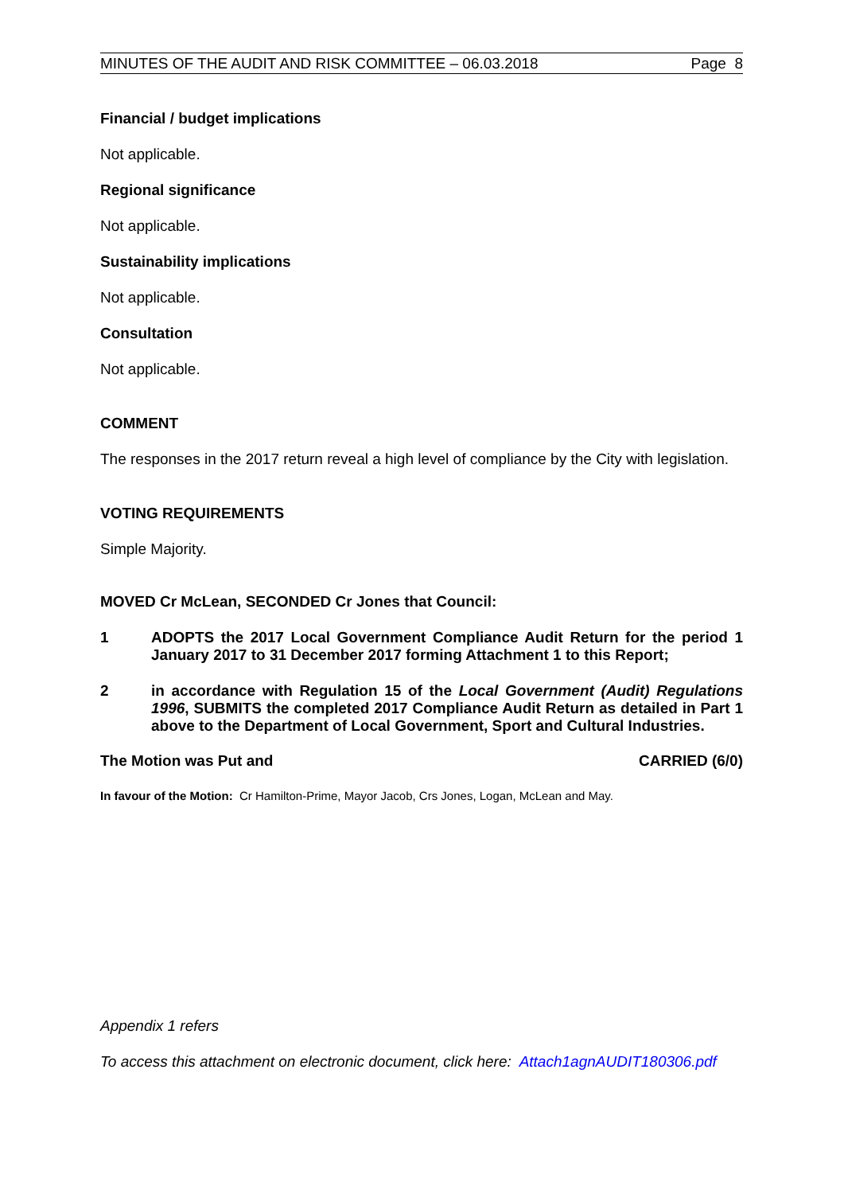MINUTES OF THE AUDIT AND RISK COMMITTEE – 06.03.2018 Page 8
Financial / budget implications
Not applicable.
Regional significance
Not applicable.
Sustainability implications
Not applicable.
Consultation
Not applicable.
COMMENT
The responses in the 2017 return reveal a high level of compliance by the City with legislation.
VOTING REQUIREMENTS
Simple Majority.
MOVED Cr McLean, SECONDED Cr Jones that Council:
1 ADOPTS the 2017 Local Government Compliance Audit Return for the period 1 January 2017 to 31 December 2017 forming Attachment 1 to this Report;
2 in accordance with Regulation 15 of the Local Government (Audit) Regulations 1996, SUBMITS the completed 2017 Compliance Audit Return as detailed in Part 1 above to the Department of Local Government, Sport and Cultural Industries.
The Motion was Put and CARRIED (6/0)
In favour of the Motion: Cr Hamilton-Prime, Mayor Jacob, Crs Jones, Logan, McLean and May.
Appendix 1 refers
To access this attachment on electronic document, click here: Attach1agnAUDIT180306.pdf